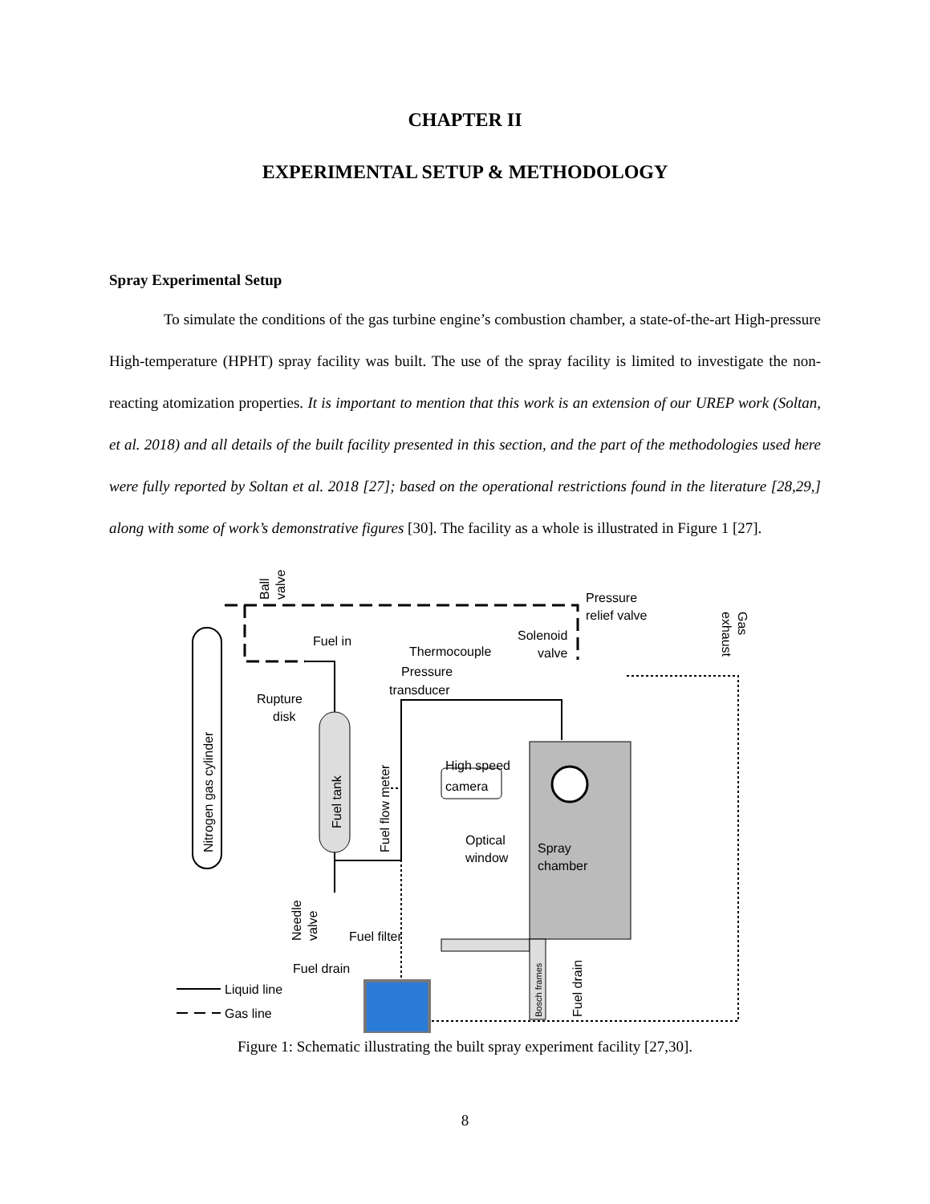CHAPTER II
EXPERIMENTAL SETUP & METHODOLOGY
Spray Experimental Setup
To simulate the conditions of the gas turbine engine’s combustion chamber, a state-of-the-art High-pressure High-temperature (HPHT) spray facility was built. The use of the spray facility is limited to investigate the non-reacting atomization properties. It is important to mention that this work is an extension of our UREP work (Soltan, et al. 2018) and all details of the built facility presented in this section, and the part of the methodologies used here were fully reported by Soltan et al. 2018 [27]; based on the operational restrictions found in the literature [28,29,] along with some of work’s demonstrative figures [30]. The facility as a whole is illustrated in Figure 1 [27].
Nitrogen gas cylinder
Ball
valve
Pressure
relief valve
Gas
exhaust
Fuel in
Rupture
disk
Fuel tank
Fuel flow meter
Thermocouple
Pressure
transducer
Solenoid
valve
High speed
camera
Optical
window
Spray
chamber
Bosch frames
Fuel drain
Needle
valve
Fuel filter
Fuel drain
Liquid line
Gas line
Figure 1: Schematic illustrating the built spray experiment facility [27,30].
8